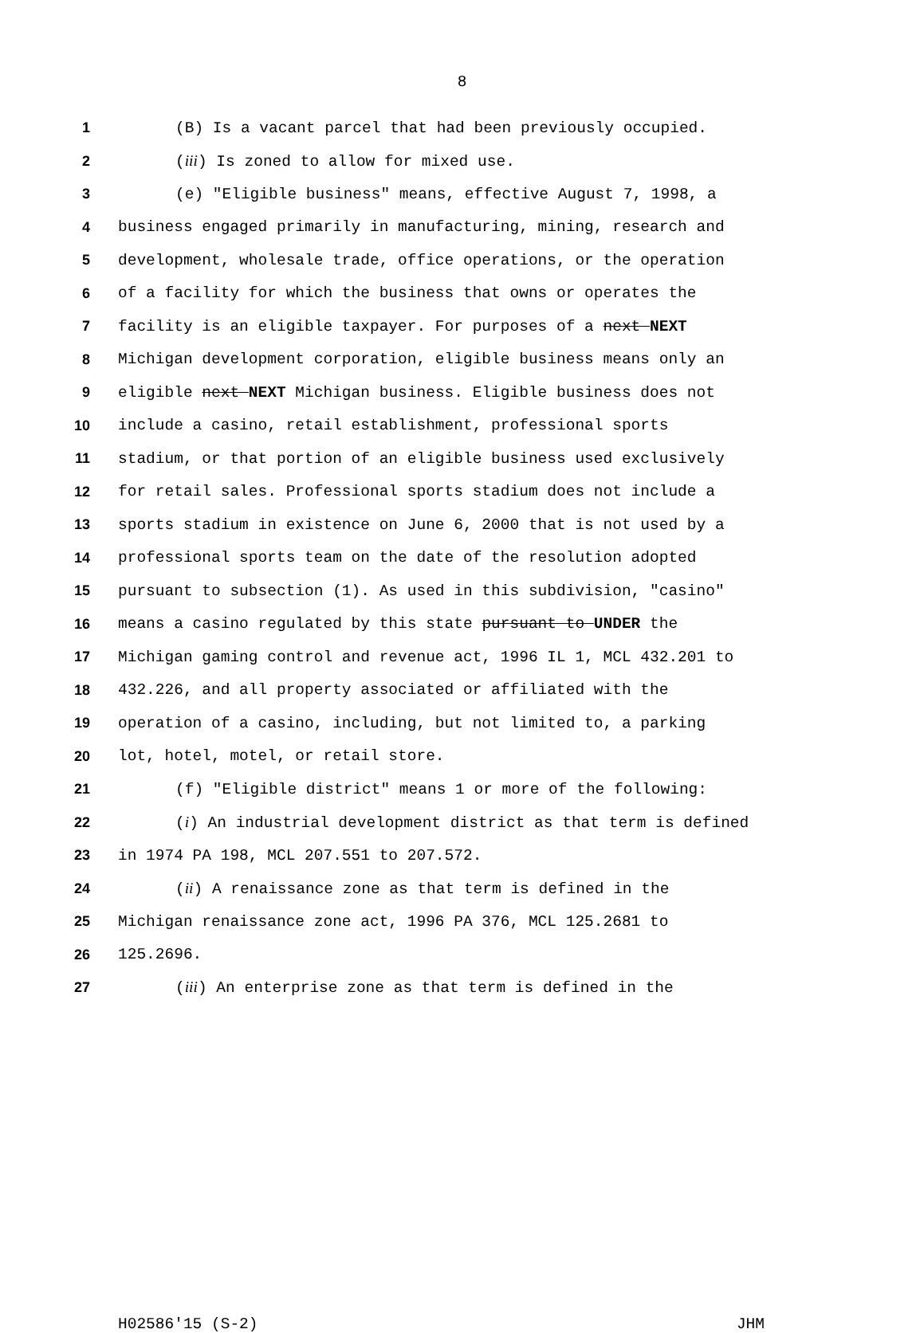8
1 (B) Is a vacant parcel that had been previously occupied.
2 (iii) Is zoned to allow for mixed use.
3 (e) "Eligible business" means, effective August 7, 1998, a
4 business engaged primarily in manufacturing, mining, research and
5 development, wholesale trade, office operations, or the operation
6 of a facility for which the business that owns or operates the
7 facility is an eligible taxpayer. For purposes of a next NEXT
8 Michigan development corporation, eligible business means only an
9 eligible next NEXT Michigan business. Eligible business does not
10 include a casino, retail establishment, professional sports
11 stadium, or that portion of an eligible business used exclusively
12 for retail sales. Professional sports stadium does not include a
13 sports stadium in existence on June 6, 2000 that is not used by a
14 professional sports team on the date of the resolution adopted
15 pursuant to subsection (1). As used in this subdivision, "casino"
16 means a casino regulated by this state pursuant to UNDER the
17 Michigan gaming control and revenue act, 1996 IL 1, MCL 432.201 to
18 432.226, and all property associated or affiliated with the
19 operation of a casino, including, but not limited to, a parking
20 lot, hotel, motel, or retail store.
21 (f) "Eligible district" means 1 or more of the following:
22 (i) An industrial development district as that term is defined
23 in 1974 PA 198, MCL 207.551 to 207.572.
24 (ii) A renaissance zone as that term is defined in the
25 Michigan renaissance zone act, 1996 PA 376, MCL 125.2681 to
26 125.2696.
27 (iii) An enterprise zone as that term is defined in the
H02586'15 (S-2) JHM